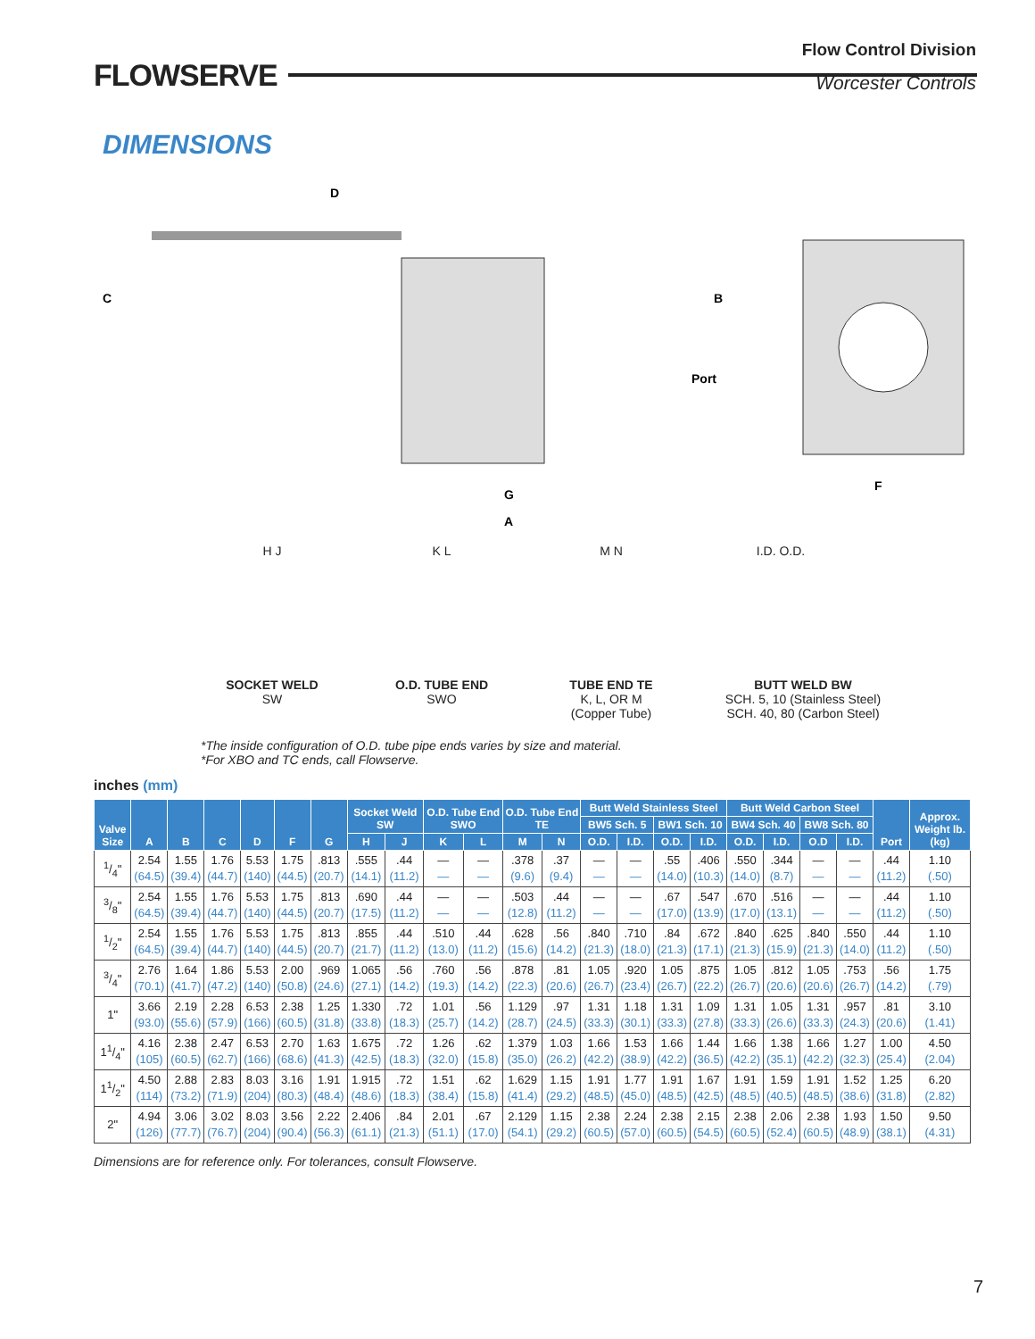FLOWSERVE
Flow Control Division
Worcester Controls
DIMENSIONS
D
C
B
Port
G
A
F
H J
SOCKET WELD
SW
K L
O.D. TUBE END
SWO
M N
TUBE END TE
K, L, OR M
(Copper Tube)
I.D. O.D.
BUTT WELD BW
SCH. 5, 10 (Stainless Steel)
SCH. 40, 80 (Carbon Steel)
*The inside configuration of O.D. tube pipe ends varies by size and material.
*For XBO and TC ends, call Flowserve.
inches (mm)
| Valve Size | A | B | C | D | F | G | Socket Weld SW | | O.D. Tube End SWO | | O.D. Tube End TE | | Butt Weld Stainless Steel | | | | Butt Weld Carbon Steel | | | | Port | Approx. Weight lb. (kg) |
| --- | --- | --- | --- | --- | --- | --- | --- | --- | --- | --- | --- | --- | --- | --- | --- | --- | --- | --- | --- | --- | --- | --- |
| | | | | | | | | | | | | | BW5 Sch. 5 | | BW1 Sch. 10 | | BW4 Sch. 40 | | BW8 Sch. 80 | | | |
| | | | | | | | H | J | K | L | M | N | O.D. | I.D. | O.D. | I.D. | O.D. | I.D. | O.D | I.D. | | |
| 1/4" | 2.54 (64.5) | 1.55 (39.4) | 1.76 (44.7) | 5.53 (140) | 1.75 (44.5) | .813 (20.7) | .555 (14.1) | .44 (11.2) | — — | — — | .378 (9.6) | .37 (9.4) | — — | — — | .55 (14.0) | .406 (10.3) | .550 (14.0) | .344 (8.7) | — — | — — | .44 (11.2) | 1.10 (.50) |
| 3/8" | 2.54 (64.5) | 1.55 (39.4) | 1.76 (44.7) | 5.53 (140) | 1.75 (44.5) | .813 (20.7) | .690 (17.5) | .44 (11.2) | — — | — — | .503 (12.8) | .44 (11.2) | — — | — — | .67 (17.0) | .547 (13.9) | .670 (17.0) | .516 (13.1) | — — | — — | .44 (11.2) | 1.10 (.50) |
| 1/2" | 2.54 (64.5) | 1.55 (39.4) | 1.76 (44.7) | 5.53 (140) | 1.75 (44.5) | .813 (20.7) | .855 (21.7) | .44 (11.2) | .510 (13.0) | .44 (11.2) | .628 (15.6) | .56 (14.2) | .840 (21.3) | .710 (18.0) | .84 (21.3) | .672 (17.1) | .840 (21.3) | .625 (15.9) | .840 (21.3) | .550 (14.0) | .44 (11.2) | 1.10 (.50) |
| 3/4" | 2.76 (70.1) | 1.64 (41.7) | 1.86 (47.2) | 5.53 (140) | 2.00 (50.8) | .969 (24.6) | 1.065 (27.1) | .56 (14.2) | .760 (19.3) | .56 (14.2) | .878 (22.3) | .81 (20.6) | 1.05 (26.7) | .920 (23.4) | 1.05 (26.7) | .875 (22.2) | 1.05 (26.7) | .812 (20.6) | 1.05 (20.6) | .753 (26.7) | .56 (14.2) | 1.75 (.79) |
| 1" | 3.66 (93.0) | 2.19 (55.6) | 2.28 (57.9) | 6.53 (166) | 2.38 (60.5) | 1.25 (31.8) | 1.330 (33.8) | .72 (18.3) | 1.01 (25.7) | .56 (14.2) | 1.129 (28.7) | .97 (24.5) | 1.31 (33.3) | 1.18 (30.1) | 1.31 (33.3) | 1.09 (27.8) | 1.31 (33.3) | 1.05 (26.6) | 1.31 (33.3) | .957 (24.3) | .81 (20.6) | 3.10 (1.41) |
| 11/4" | 4.16 (105) | 2.38 (60.5) | 2.47 (62.7) | 6.53 (166) | 2.70 (68.6) | 1.63 (41.3) | 1.675 (42.5) | .72 (18.3) | 1.26 (32.0) | .62 (15.8) | 1.379 (35.0) | 1.03 (26.2) | 1.66 (42.2) | 1.53 (38.9) | 1.66 (42.2) | 1.44 (36.5) | 1.66 (42.2) | 1.38 (35.1) | 1.66 (42.2) | 1.27 (32.3) | 1.00 (25.4) | 4.50 (2.04) |
| 11/2" | 4.50 (114) | 2.88 (73.2) | 2.83 (71.9) | 8.03 (204) | 3.16 (80.3) | 1.91 (48.4) | 1.915 (48.6) | .72 (18.3) | 1.51 (38.4) | .62 (15.8) | 1.629 (41.4) | 1.15 (29.2) | 1.91 (48.5) | 1.77 (45.0) | 1.91 (48.5) | 1.67 (42.5) | 1.91 (48.5) | 1.59 (40.5) | 1.91 (48.5) | 1.52 (38.6) | 1.25 (31.8) | 6.20 (2.82) |
| 2" | 4.94 (126) | 3.06 (77.7) | 3.02 (76.7) | 8.03 (204) | 3.56 (90.4) | 2.22 (56.3) | 2.406 (61.1) | .84 (21.3) | 2.01 (51.1) | .67 (17.0) | 2.129 (54.1) | 1.15 (29.2) | 2.38 (60.5) | 2.24 (57.0) | 2.38 (60.5) | 2.15 (54.5) | 2.38 (60.5) | 2.06 (52.4) | 2.38 (60.5) | 1.93 (48.9) | 1.50 (38.1) | 9.50 (4.31) |
Dimensions are for reference only. For tolerances, consult Flowserve.
7